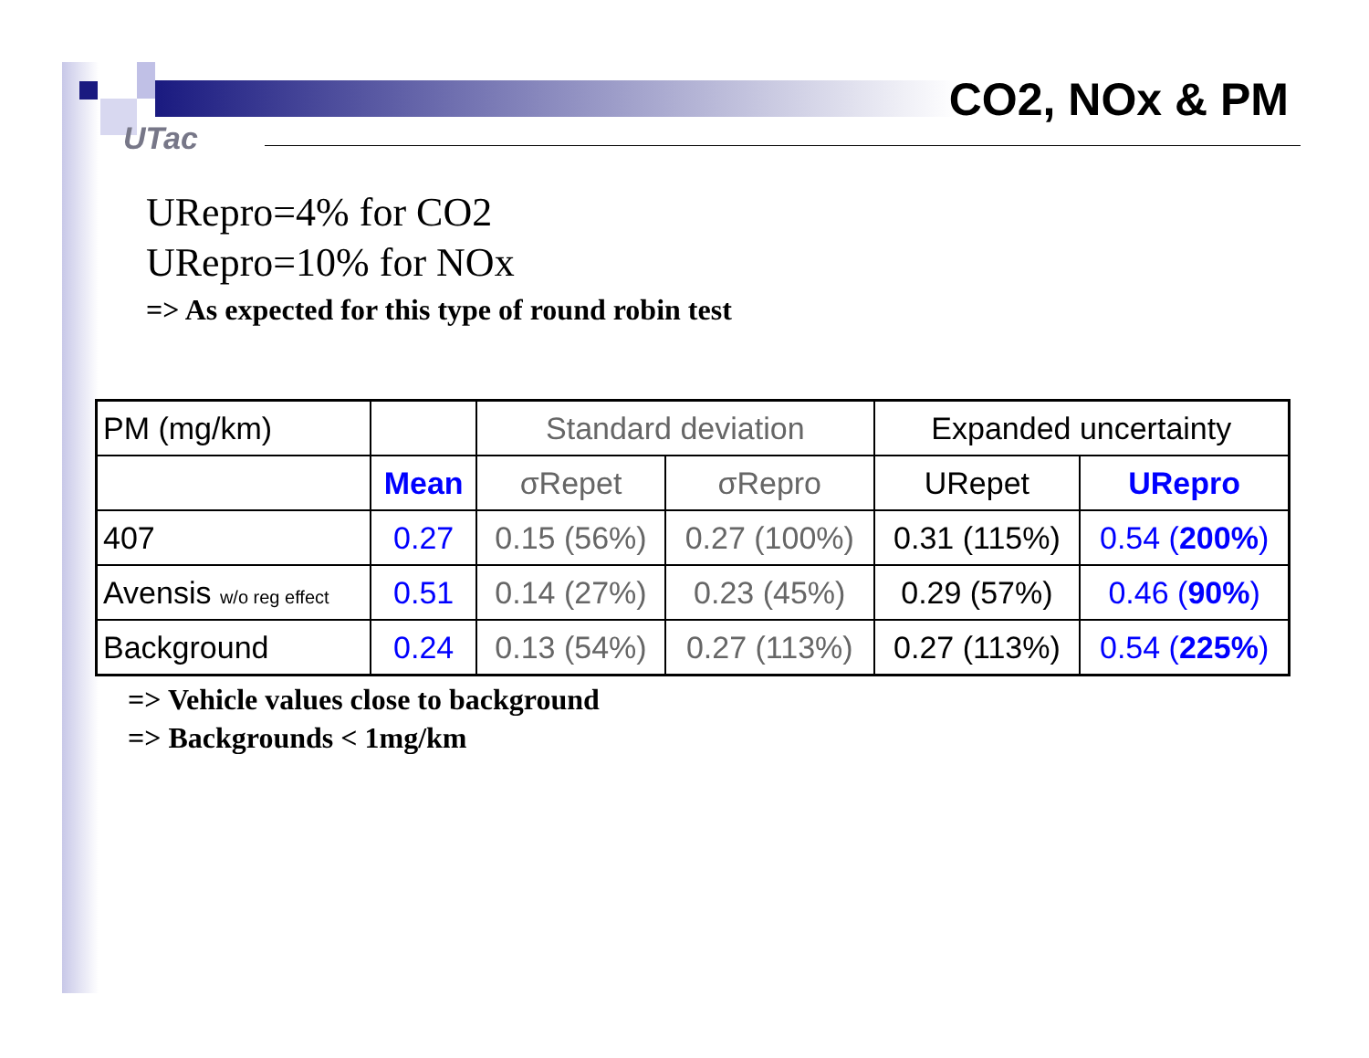UTac
CO2, NOx & PM
URepro=4% for CO2
URepro=10% for NOx
=> As expected for this type of round robin test
| PM (mg/km) | | Standard deviation | | Expanded uncertainty | |
| | Mean | σRepet | σRepro | URepet | URepro |
| 407 | 0.27 | 0.15 (56%) | 0.27 (100%) | 0.31 (115%) | 0.54 ( 200% ) |
| Avensis w/o reg effect | 0.51 | 0.14 (27%) | 0.23 (45%) | 0.29 (57%) | 0.46 ( 90% ) |
| Background | 0.24 | 0.13 (54%) | 0.27 (113%) | 0.27 (113%) | 0.54 ( 225% ) |
=> Vehicle values close to background
=> Backgrounds < 1mg/km